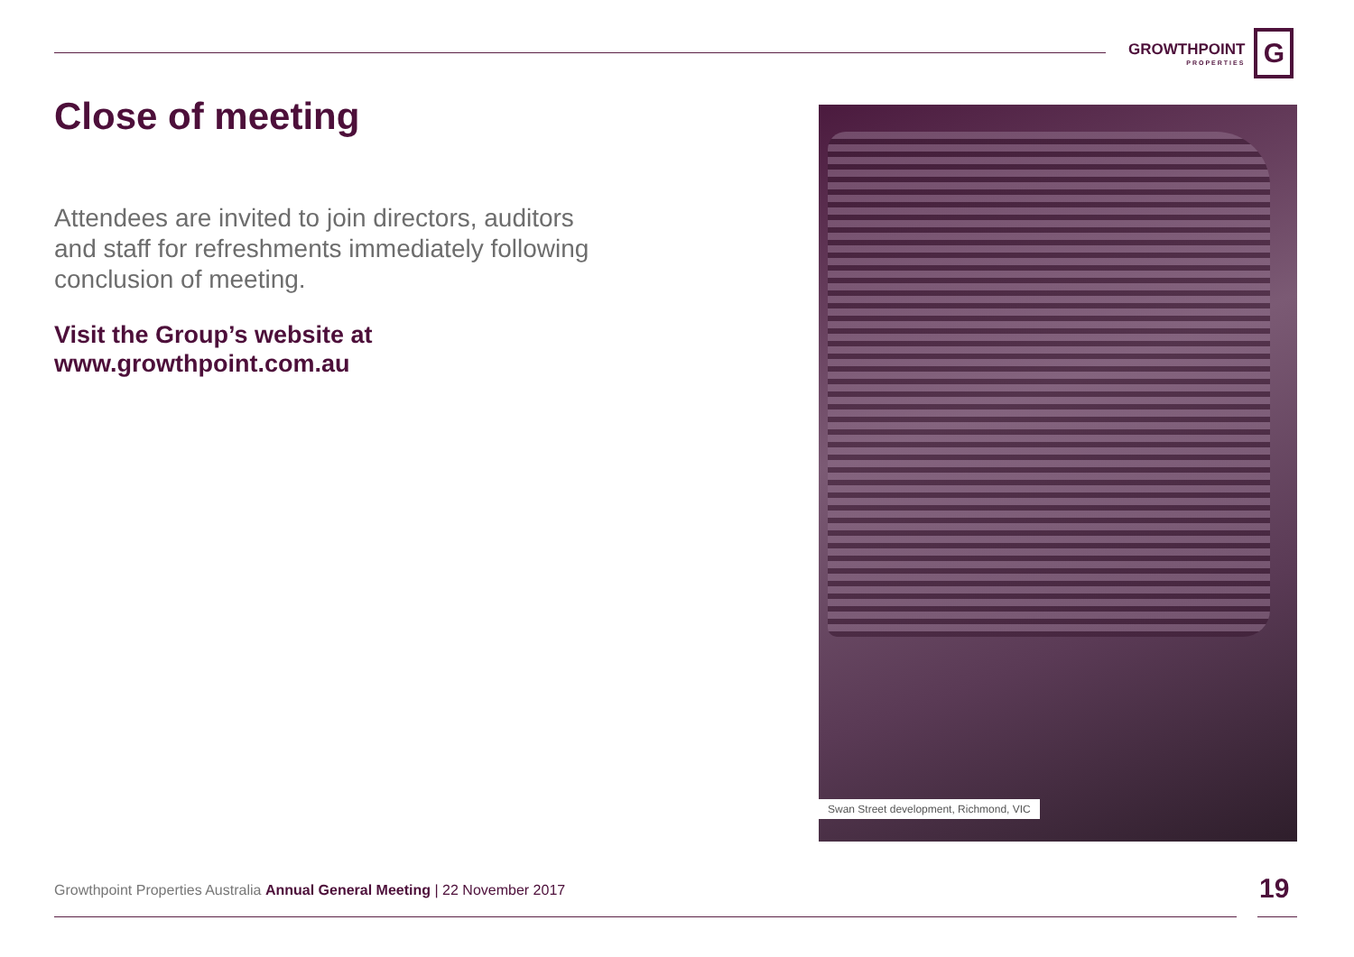GROWTHPOINT
PROPERTIES
G
Close of meeting
Attendees are invited to join directors, auditors and staff for refreshments immediately following conclusion of meeting.
Visit the Group’s website at
www.growthpoint.com.au
Swan Street development, Richmond, VIC
Growthpoint Properties Australia Annual General Meeting | 22 November 2017
19